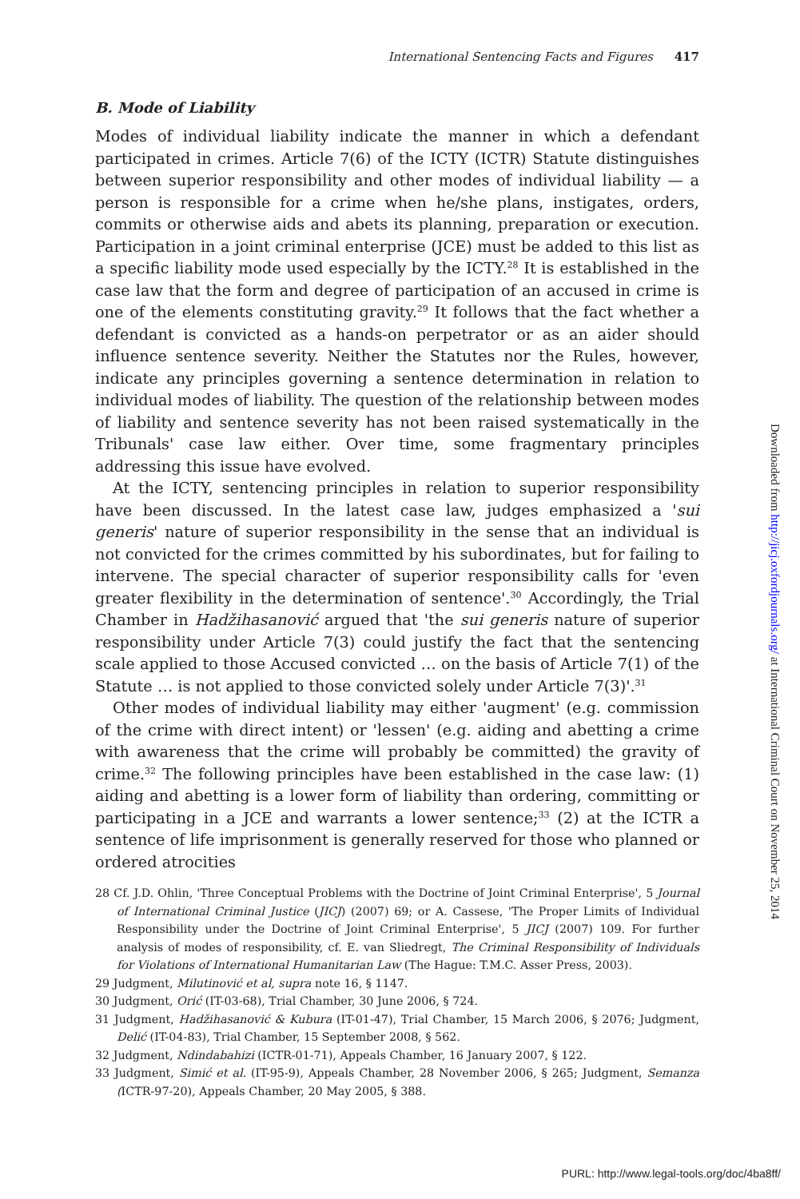International Sentencing Facts and Figures 417
B. Mode of Liability
Modes of individual liability indicate the manner in which a defendant participated in crimes. Article 7(6) of the ICTY (ICTR) Statute distinguishes between superior responsibility and other modes of individual liability — a person is responsible for a crime when he/she plans, instigates, orders, commits or otherwise aids and abets its planning, preparation or execution. Participation in a joint criminal enterprise (JCE) must be added to this list as a specific liability mode used especially by the ICTY.<sup>28</sup> It is established in the case law that the form and degree of participation of an accused in crime is one of the elements constituting gravity.<sup>29</sup> It follows that the fact whether a defendant is convicted as a hands-on perpetrator or as an aider should influence sentence severity. Neither the Statutes nor the Rules, however, indicate any principles governing a sentence determination in relation to individual modes of liability. The question of the relationship between modes of liability and sentence severity has not been raised systematically in the Tribunals' case law either. Over time, some fragmentary principles addressing this issue have evolved.
At the ICTY, sentencing principles in relation to superior responsibility have been discussed. In the latest case law, judges emphasized a 'sui generis' nature of superior responsibility in the sense that an individual is not convicted for the crimes committed by his subordinates, but for failing to intervene. The special character of superior responsibility calls for 'even greater flexibility in the determination of sentence'.<sup>30</sup> Accordingly, the Trial Chamber in Hadžihasanović argued that 'the sui generis nature of superior responsibility under Article 7(3) could justify the fact that the sentencing scale applied to those Accused convicted … on the basis of Article 7(1) of the Statute … is not applied to those convicted solely under Article 7(3)'.<sup>31</sup>
Other modes of individual liability may either 'augment' (e.g. commission of the crime with direct intent) or 'lessen' (e.g. aiding and abetting a crime with awareness that the crime will probably be committed) the gravity of crime.<sup>32</sup> The following principles have been established in the case law: (1) aiding and abetting is a lower form of liability than ordering, committing or participating in a JCE and warrants a lower sentence;<sup>33</sup> (2) at the ICTR a sentence of life imprisonment is generally reserved for those who planned or ordered atrocities
28 Cf. J.D. Ohlin, 'Three Conceptual Problems with the Doctrine of Joint Criminal Enterprise', 5 Journal of International Criminal Justice (JICJ) (2007) 69; or A. Cassese, 'The Proper Limits of Individual Responsibility under the Doctrine of Joint Criminal Enterprise', 5 JICJ (2007) 109. For further analysis of modes of responsibility, cf. E. van Sliedregt, The Criminal Responsibility of Individuals for Violations of International Humanitarian Law (The Hague: T.M.C. Asser Press, 2003).
29 Judgment, Milutinović et al, supra note 16, § 1147.
30 Judgment, Orić (IT-03-68), Trial Chamber, 30 June 2006, § 724.
31 Judgment, Hadžihasanović & Kubura (IT-01-47), Trial Chamber, 15 March 2006, § 2076; Judgment, Delić (IT-04-83), Trial Chamber, 15 September 2008, § 562.
32 Judgment, Ndindabahizi (ICTR-01-71), Appeals Chamber, 16 January 2007, § 122.
33 Judgment, Simić et al. (IT-95-9), Appeals Chamber, 28 November 2006, § 265; Judgment, Semanza (ICTR-97-20), Appeals Chamber, 20 May 2005, § 388.
Downloaded from http://jicj.oxfordjournals.org/ at International Criminal Court on November 25, 2014
PURL: http://www.legal-tools.org/doc/4ba8ff/